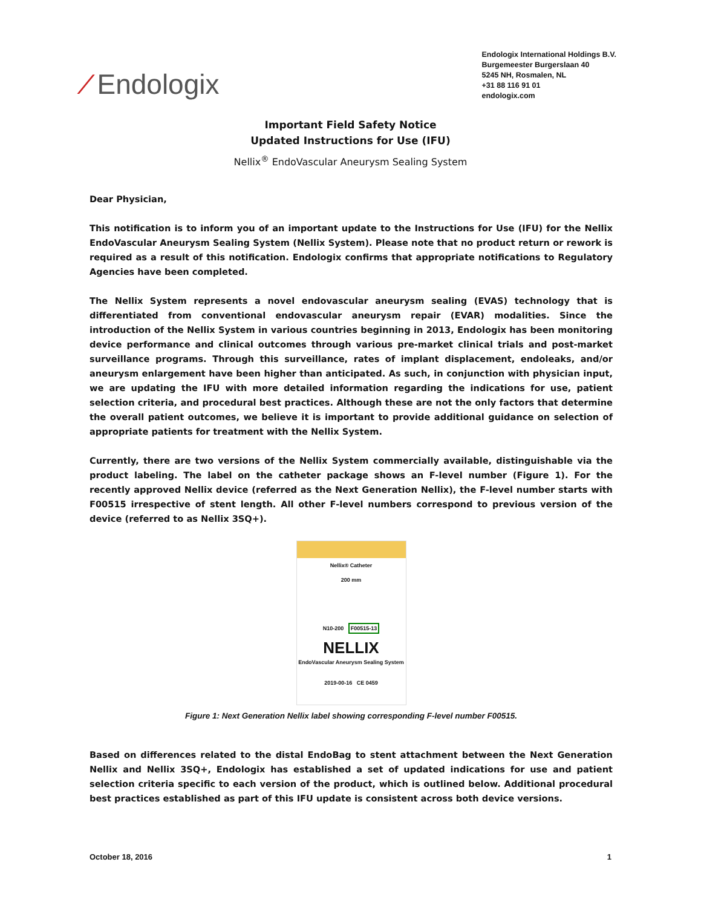⁄ Endologix
Endologix International Holdings B.V.
Burgemeester Burgerslaan 40
5245 NH, Rosmalen, NL
+31 88 116 91 01
endologix.com
Important Field Safety Notice
Updated Instructions for Use (IFU)
Nellix<sup>®</sup> EndoVascular Aneurysm Sealing System
Dear Physician,
This notification is to inform you of an important update to the Instructions for Use (IFU) for the Nellix EndoVascular Aneurysm Sealing System (Nellix System). Please note that no product return or rework is required as a result of this notification. Endologix confirms that appropriate notifications to Regulatory Agencies have been completed.
The Nellix System represents a novel endovascular aneurysm sealing (EVAS) technology that is differentiated from conventional endovascular aneurysm repair (EVAR) modalities. Since the introduction of the Nellix System in various countries beginning in 2013, Endologix has been monitoring device performance and clinical outcomes through various pre-market clinical trials and post-market surveillance programs. Through this surveillance, rates of implant displacement, endoleaks, and/or aneurysm enlargement have been higher than anticipated. As such, in conjunction with physician input, we are updating the IFU with more detailed information regarding the indications for use, patient selection criteria, and procedural best practices. Although these are not the only factors that determine the overall patient outcomes, we believe it is important to provide additional guidance on selection of appropriate patients for treatment with the Nellix System.
Currently, there are two versions of the Nellix System commercially available, distinguishable via the product labeling. The label on the catheter package shows an F-level number (Figure 1). For the recently approved Nellix device (referred as the Next Generation Nellix), the F-level number starts with F00515 irrespective of stent length. All other F-level numbers correspond to previous version of the device (referred to as Nellix 3SQ+).
Nellix® Catheter
200 mm
N10-200 F00515-13
NELLIX
EndoVascular Aneurysm Sealing System
2019-00-16 CE 0459
Figure 1: Next Generation Nellix label showing corresponding F-level number F00515.
Based on differences related to the distal EndoBag to stent attachment between the Next Generation Nellix and Nellix 3SQ+, Endologix has established a set of updated indications for use and patient selection criteria specific to each version of the product, which is outlined below. Additional procedural best practices established as part of this IFU update is consistent across both device versions.
October 18, 2016 1